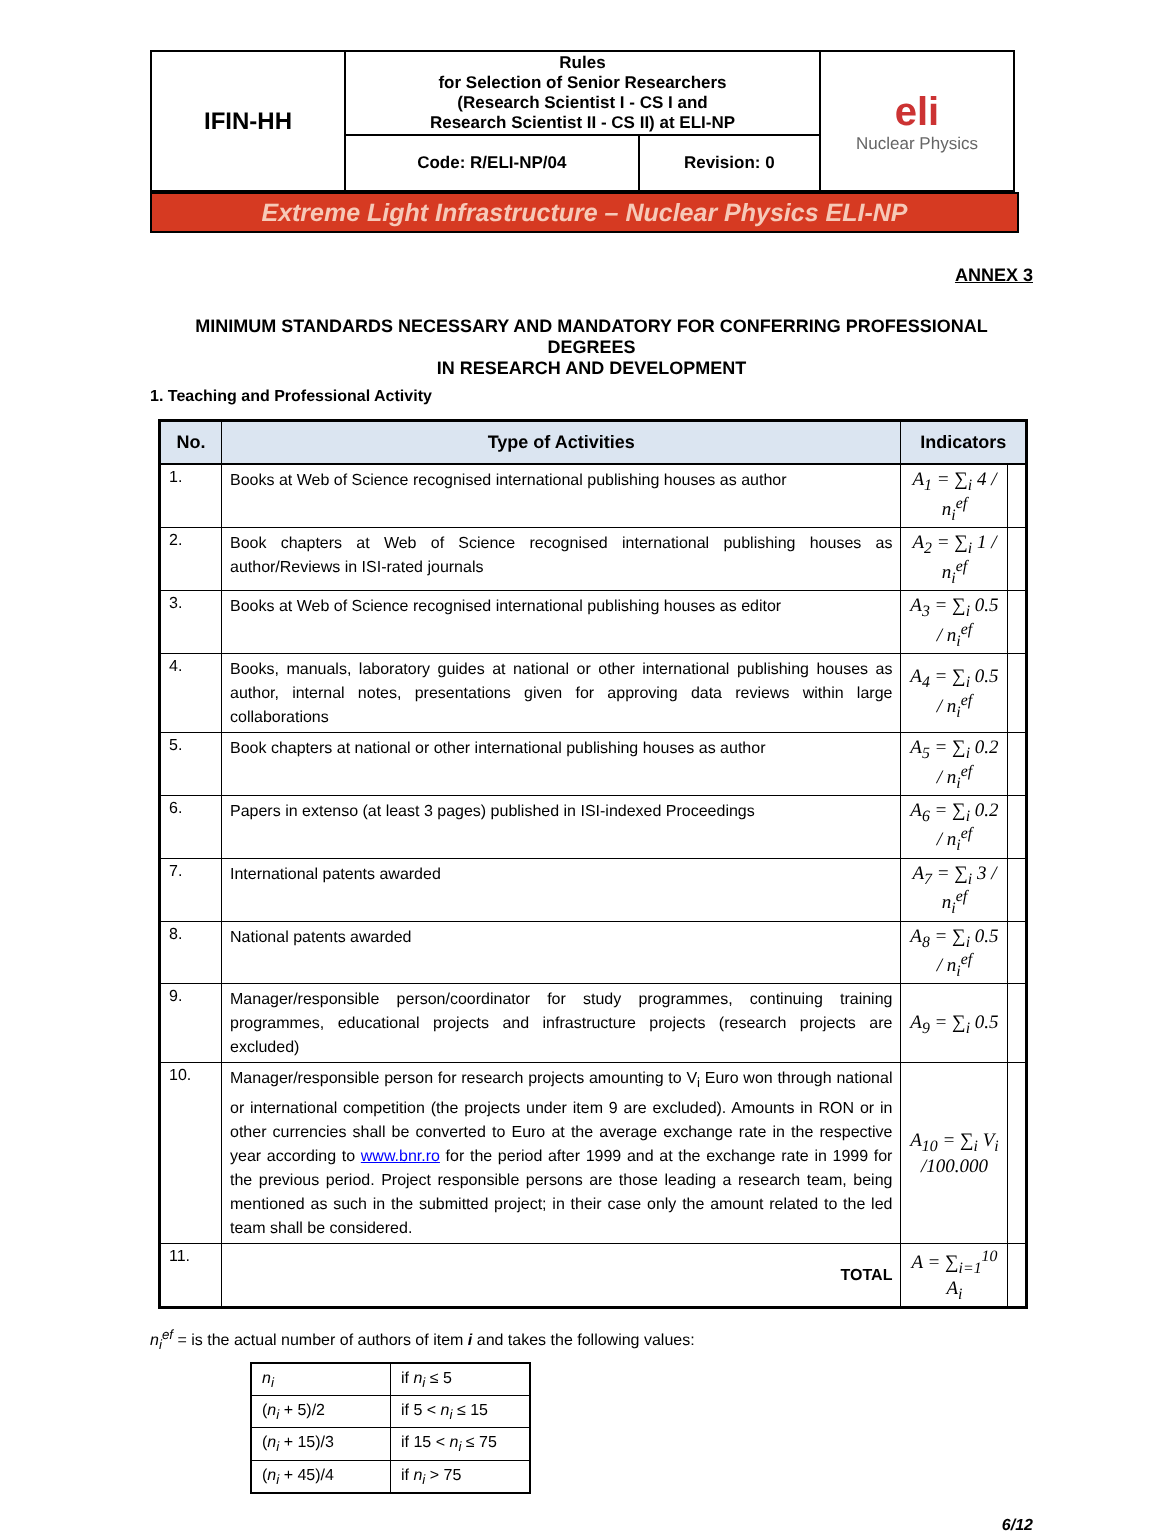| IFIN-HH | Rules for Selection of Senior Researchers (Research Scientist I - CS I and Research Scientist II - CS II) at ELI-NP | | eli Nuclear Physics |
| | Code: R/ELI-NP/04 | Revision: 0 | |
Extreme Light Infrastructure – Nuclear Physics ELI-NP
ANNEX 3
MINIMUM STANDARDS NECESSARY AND MANDATORY FOR CONFERRING PROFESSIONAL DEGREES
IN RESEARCH AND DEVELOPMENT
1. Teaching and Professional Activity
| No. | Type of Activities | Indicators | |
| --- | --- | --- | --- |
| 1. | Books at Web of Science recognised international publishing houses as author | A<sub>1</sub> = ∑<sub>i</sub> 4 / n<sub>i</sub><sup>ef</sup> | |
| 2. | Book chapters at Web of Science recognised international publishing houses as author/Reviews in ISI-rated journals | A<sub>2</sub> = ∑<sub>i</sub> 1 / n<sub>i</sub><sup>ef</sup> | |
| 3. | Books at Web of Science recognised international publishing houses as editor | A<sub>3</sub> = ∑<sub>i</sub> 0.5 / n<sub>i</sub><sup>ef</sup> | |
| 4. | Books, manuals, laboratory guides at national or other international publishing houses as author, internal notes, presentations given for approving data reviews within large collaborations | A<sub>4</sub> = ∑<sub>i</sub> 0.5 / n<sub>i</sub><sup>ef</sup> | |
| 5. | Book chapters at national or other international publishing houses as author | A<sub>5</sub> = ∑<sub>i</sub> 0.2 / n<sub>i</sub><sup>ef</sup> | |
| 6. | Papers in extenso (at least 3 pages) published in ISI-indexed Proceedings | A<sub>6</sub> = ∑<sub>i</sub> 0.2 / n<sub>i</sub><sup>ef</sup> | |
| 7. | International patents awarded | A<sub>7</sub> = ∑<sub>i</sub> 3 / n<sub>i</sub><sup>ef</sup> | |
| 8. | National patents awarded | A<sub>8</sub> = ∑<sub>i</sub> 0.5 / n<sub>i</sub><sup>ef</sup> | |
| 9. | Manager/responsible person/coordinator for study programmes, continuing training programmes, educational projects and infrastructure projects (research projects are excluded) | A<sub>9</sub> = ∑<sub>i</sub> 0.5 | |
| 10. | Manager/responsible person for research projects amounting to V<sub>i</sub> Euro won through national or international competition (the projects under item 9 are excluded). Amounts in RON or in other currencies shall be converted to Euro at the average exchange rate in the respective year according to www.bnr.ro for the period after 1999 and at the exchange rate in 1999 for the previous period. Project responsible persons are those leading a research team, being mentioned as such in the submitted project; in their case only the amount related to the led team shall be considered. | A<sub>10</sub> = ∑<sub>i</sub> V<sub>i</sub> /100.000 | |
| 11. | TOTAL | A = ∑<sub>i=1</sub><sup>10</sup> A<sub>i</sub> | |
n<sub>i</sub><sup>ef</sup> = is the actual number of authors of item i and takes the following values:
| n<sub>i</sub> | if n<sub>i</sub> ≤ 5 |
| ( n<sub>i</sub> + 5)/2 | if 5 < n<sub>i</sub> ≤ 15 |
| ( n<sub>i</sub> + 15)/3 | if 15 < n<sub>i</sub> ≤ 75 |
| ( n<sub>i</sub> + 45)/4 | if n<sub>i</sub> > 75 |
6/12